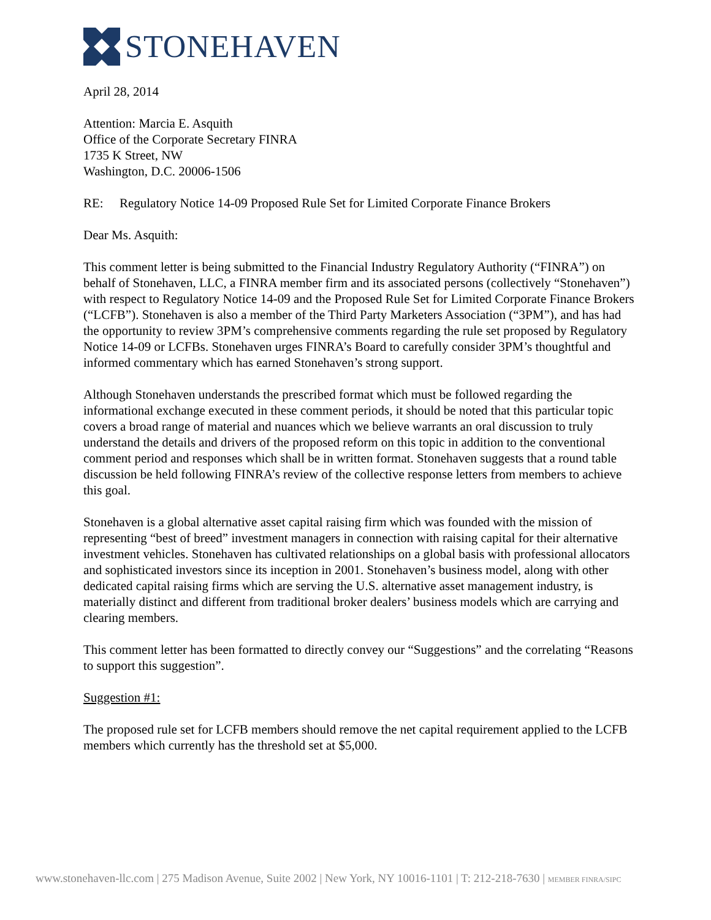STONEHAVEN
April 28, 2014
Attention: Marcia E. Asquith
Office of the Corporate Secretary FINRA
1735 K Street, NW
Washington, D.C. 20006-1506
RE: Regulatory Notice 14-09 Proposed Rule Set for Limited Corporate Finance Brokers
Dear Ms. Asquith:
This comment letter is being submitted to the Financial Industry Regulatory Authority (“FINRA”) on behalf of Stonehaven, LLC, a FINRA member firm and its associated persons (collectively “Stonehaven”) with respect to Regulatory Notice 14-09 and the Proposed Rule Set for Limited Corporate Finance Brokers (“LCFB”). Stonehaven is also a member of the Third Party Marketers Association (“3PM”), and has had the opportunity to review 3PM’s comprehensive comments regarding the rule set proposed by Regulatory Notice 14-09 or LCFBs. Stonehaven urges FINRA’s Board to carefully consider 3PM’s thoughtful and informed commentary which has earned Stonehaven’s strong support.
Although Stonehaven understands the prescribed format which must be followed regarding the informational exchange executed in these comment periods, it should be noted that this particular topic covers a broad range of material and nuances which we believe warrants an oral discussion to truly understand the details and drivers of the proposed reform on this topic in addition to the conventional comment period and responses which shall be in written format. Stonehaven suggests that a round table discussion be held following FINRA’s review of the collective response letters from members to achieve this goal.
Stonehaven is a global alternative asset capital raising firm which was founded with the mission of representing “best of breed” investment managers in connection with raising capital for their alternative investment vehicles. Stonehaven has cultivated relationships on a global basis with professional allocators and sophisticated investors since its inception in 2001. Stonehaven’s business model, along with other dedicated capital raising firms which are serving the U.S. alternative asset management industry, is materially distinct and different from traditional broker dealers’ business models which are carrying and clearing members.
This comment letter has been formatted to directly convey our “Suggestions” and the correlating “Reasons to support this suggestion”.
Suggestion #1:
The proposed rule set for LCFB members should remove the net capital requirement applied to the LCFB members which currently has the threshold set at $5,000.
www.stonehaven-llc.com | 275 Madison Avenue, Suite 2002 | New York, NY 10016-1101 | T: 212-218-7630 | MEMBER FINRA/SIPC